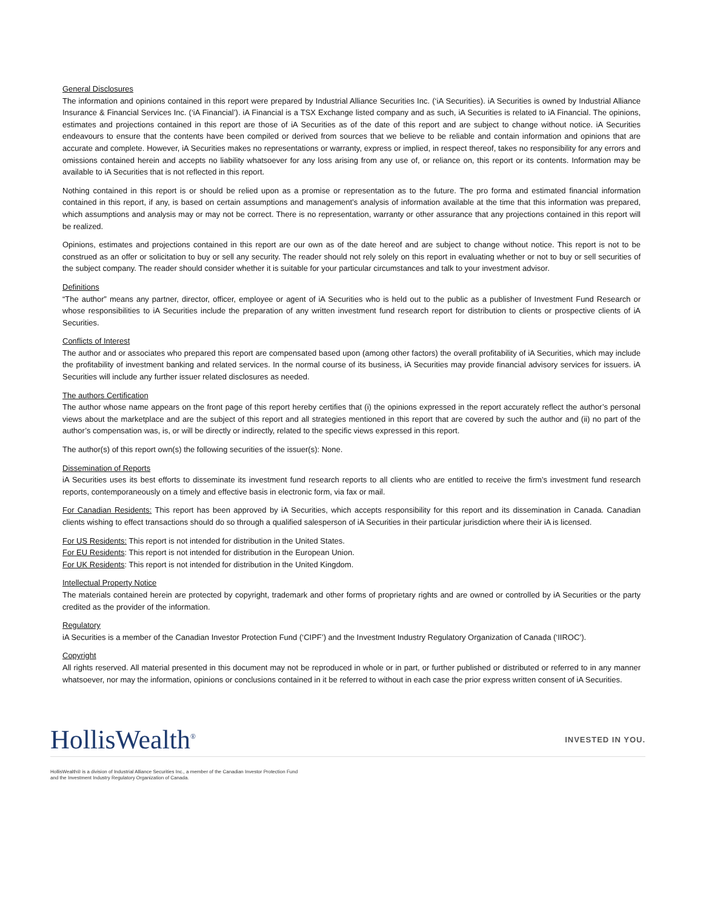General Disclosures
The information and opinions contained in this report were prepared by Industrial Alliance Securities Inc. (‘iA Securities). iA Securities is owned by Industrial Alliance Insurance & Financial Services Inc. (‘iA Financial’). iA Financial is a TSX Exchange listed company and as such, iA Securities is related to iA Financial. The opinions, estimates and projections contained in this report are those of iA Securities as of the date of this report and are subject to change without notice. iA Securities endeavours to ensure that the contents have been compiled or derived from sources that we believe to be reliable and contain information and opinions that are accurate and complete. However, iA Securities makes no representations or warranty, express or implied, in respect thereof, takes no responsibility for any errors and omissions contained herein and accepts no liability whatsoever for any loss arising from any use of, or reliance on, this report or its contents. Information may be available to iA Securities that is not reflected in this report.
Nothing contained in this report is or should be relied upon as a promise or representation as to the future. The pro forma and estimated financial information contained in this report, if any, is based on certain assumptions and management’s analysis of information available at the time that this information was prepared, which assumptions and analysis may or may not be correct. There is no representation, warranty or other assurance that any projections contained in this report will be realized.
Opinions, estimates and projections contained in this report are our own as of the date hereof and are subject to change without notice. This report is not to be construed as an offer or solicitation to buy or sell any security. The reader should not rely solely on this report in evaluating whether or not to buy or sell securities of the subject company. The reader should consider whether it is suitable for your particular circumstances and talk to your investment advisor.
Definitions
“The author” means any partner, director, officer, employee or agent of iA Securities who is held out to the public as a publisher of Investment Fund Research or whose responsibilities to iA Securities include the preparation of any written investment fund research report for distribution to clients or prospective clients of iA Securities.
Conflicts of Interest
The author and or associates who prepared this report are compensated based upon (among other factors) the overall profitability of iA Securities, which may include the profitability of investment banking and related services. In the normal course of its business, iA Securities may provide financial advisory services for issuers. iA Securities will include any further issuer related disclosures as needed.
The authors Certification
The author whose name appears on the front page of this report hereby certifies that (i) the opinions expressed in the report accurately reflect the author’s personal views about the marketplace and are the subject of this report and all strategies mentioned in this report that are covered by such the author and (ii) no part of the author’s compensation was, is, or will be directly or indirectly, related to the specific views expressed in this report.
The author(s) of this report own(s) the following securities of the issuer(s): None.
Dissemination of Reports
iA Securities uses its best efforts to disseminate its investment fund research reports to all clients who are entitled to receive the firm’s investment fund research reports, contemporaneously on a timely and effective basis in electronic form, via fax or mail.
For Canadian Residents: This report has been approved by iA Securities, which accepts responsibility for this report and its dissemination in Canada. Canadian clients wishing to effect transactions should do so through a qualified salesperson of iA Securities in their particular jurisdiction where their iA is licensed.
For US Residents: This report is not intended for distribution in the United States.
For EU Residents: This report is not intended for distribution in the European Union.
For UK Residents: This report is not intended for distribution in the United Kingdom.
Intellectual Property Notice
The materials contained herein are protected by copyright, trademark and other forms of proprietary rights and are owned or controlled by iA Securities or the party credited as the provider of the information.
Regulatory
iA Securities is a member of the Canadian Investor Protection Fund (‘CIPF’) and the Investment Industry Regulatory Organization of Canada (‘IIROC’).
Copyright
All rights reserved. All material presented in this document may not be reproduced in whole or in part, or further published or distributed or referred to in any manner whatsoever, nor may the information, opinions or conclusions contained in it be referred to without in each case the prior express written consent of iA Securities.
HollisWealth<sup>®</sup>
INVESTED IN YOU.
HollisWealth® is a division of Industrial Alliance Securities Inc., a member of the Canadian Investor Protection Fund
and the Investment Industry Regulatory Organization of Canada.